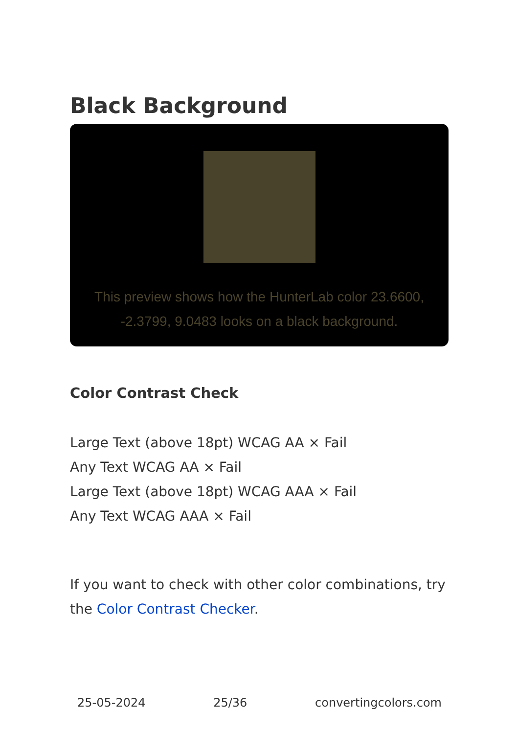Black Background
This preview shows how the HunterLab color 23.6600, -2.3799, 9.0483 looks on a black background.
Color Contrast Check
Large Text (above 18pt) WCAG AA × Fail
Any Text WCAG AA × Fail
Large Text (above 18pt) WCAG AAA × Fail
Any Text WCAG AAA × Fail
If you want to check with other color combinations, try the Color Contrast Checker.
25-05-2024 25/36 convertingcolors.com